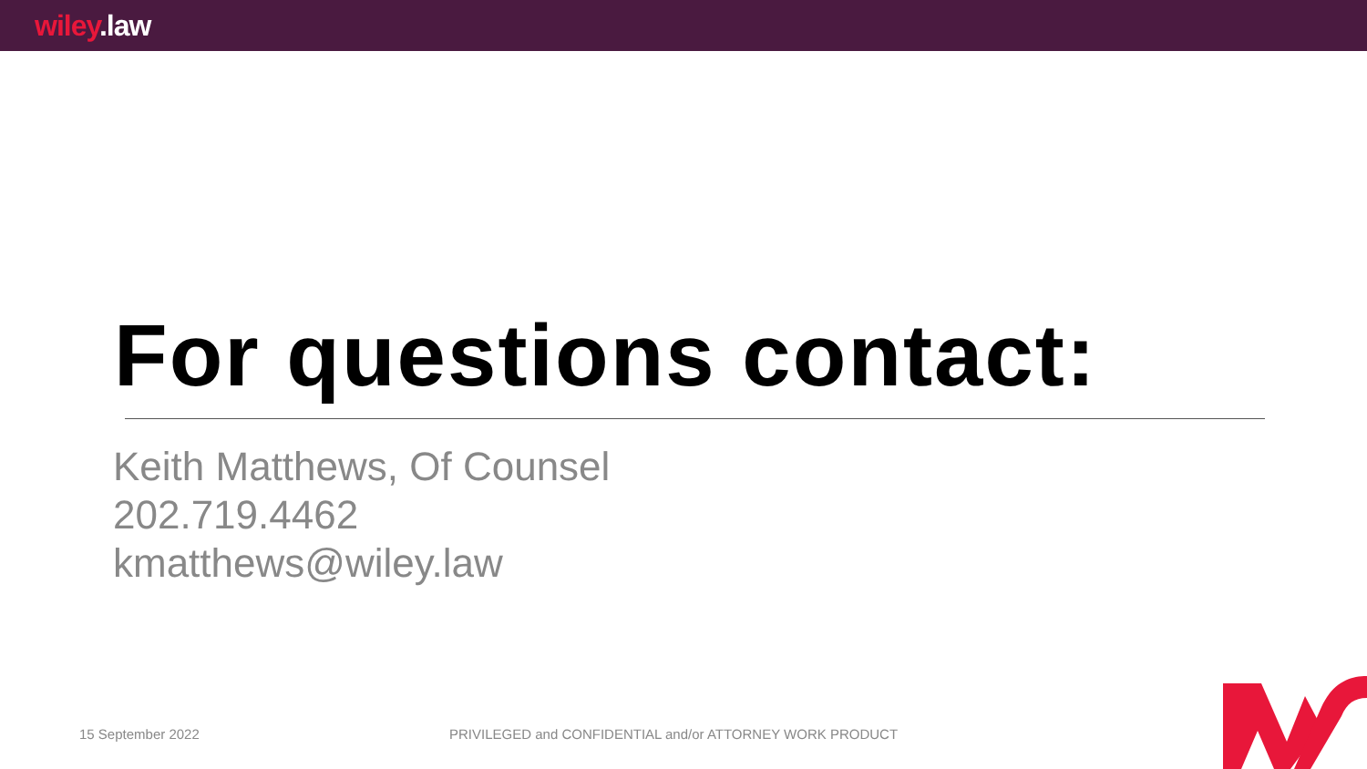wiley.law
For questions contact:
Keith Matthews, Of Counsel
202.719.4462
kmatthews@wiley.law
15 September 2022
PRIVILEGED and CONFIDENTIAL and/or ATTORNEY WORK PRODUCT